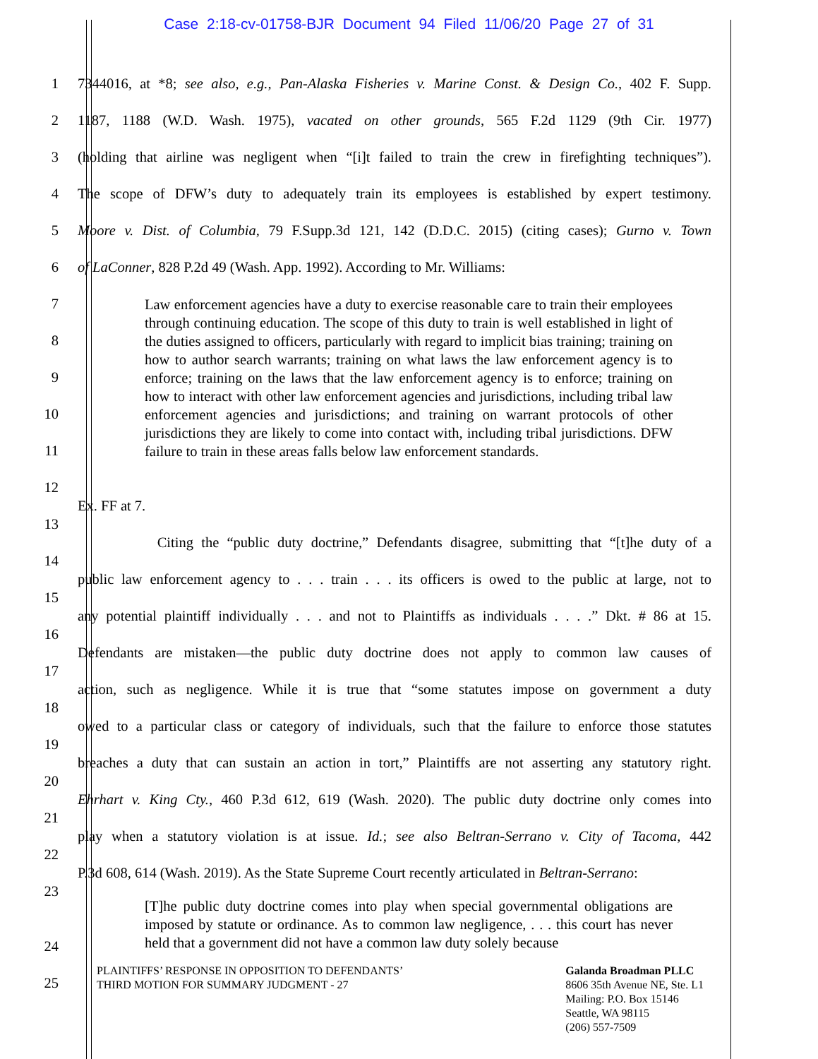Case 2:18-cv-01758-BJR Document 94 Filed 11/06/20 Page 27 of 31
1 7344016, at *8; see also, e.g., Pan-Alaska Fisheries v. Marine Const. & Design Co., 402 F. Supp.
2 1187, 1188 (W.D. Wash. 1975), vacated on other grounds, 565 F.2d 1129 (9th Cir. 1977)
3 (holding that airline was negligent when “[i]t failed to train the crew in firefighting techniques”).
4 The scope of DFW’s duty to adequately train its employees is established by expert testimony.
5 Moore v. Dist. of Columbia, 79 F.Supp.3d 121, 142 (D.D.C. 2015) (citing cases); Gurno v. Town
6 of LaConner, 828 P.2d 49 (Wash. App. 1992). According to Mr. Williams:
Law enforcement agencies have a duty to exercise reasonable care to train their employees through continuing education. The scope of this duty to train is well established in light of the duties assigned to officers, particularly with regard to implicit bias training; training on how to author search warrants; training on what laws the law enforcement agency is to enforce; training on the laws that the law enforcement agency is to enforce; training on how to interact with other law enforcement agencies and jurisdictions, including tribal law enforcement agencies and jurisdictions; and training on warrant protocols of other jurisdictions they are likely to come into contact with, including tribal jurisdictions. DFW failure to train in these areas falls below law enforcement standards.
7
8
9
10
11
12
Ex. FF at 7.
13
Citing the “public duty doctrine,” Defendants disagree, submitting that “[t]he duty of a
14
public law enforcement agency to . . . train . . . its officers is owed to the public at large, not to
15
any potential plaintiff individually . . . and not to Plaintiffs as individuals . . . .” Dkt. # 86 at 15.
16
Defendants are mistaken—the public duty doctrine does not apply to common law causes of
17
action, such as negligence. While it is true that “some statutes impose on government a duty
18
owed to a particular class or category of individuals, such that the failure to enforce those statutes
19
breaches a duty that can sustain an action in tort,” Plaintiffs are not asserting any statutory right.
20
Ehrhart v. King Cty., 460 P.3d 612, 619 (Wash. 2020). The public duty doctrine only comes into
21
play when a statutory violation is at issue. Id.; see also Beltran-Serrano v. City of Tacoma, 442
22
P.3d 608, 614 (Wash. 2019). As the State Supreme Court recently articulated in Beltran-Serrano:
23
[T]he public duty doctrine comes into play when special governmental obligations are imposed by statute or ordinance. As to common law negligence, . . . this court has never held that a government did not have a common law duty solely because
24
25
PLAINTIFFS’ RESPONSE IN OPPOSITION TO DEFENDANTS’
THIRD MOTION FOR SUMMARY JUDGMENT - 27
Galanda Broadman PLLC
8606 35th Avenue NE, Ste. L1
Mailing: P.O. Box 15146
Seattle, WA 98115
(206) 557-7509